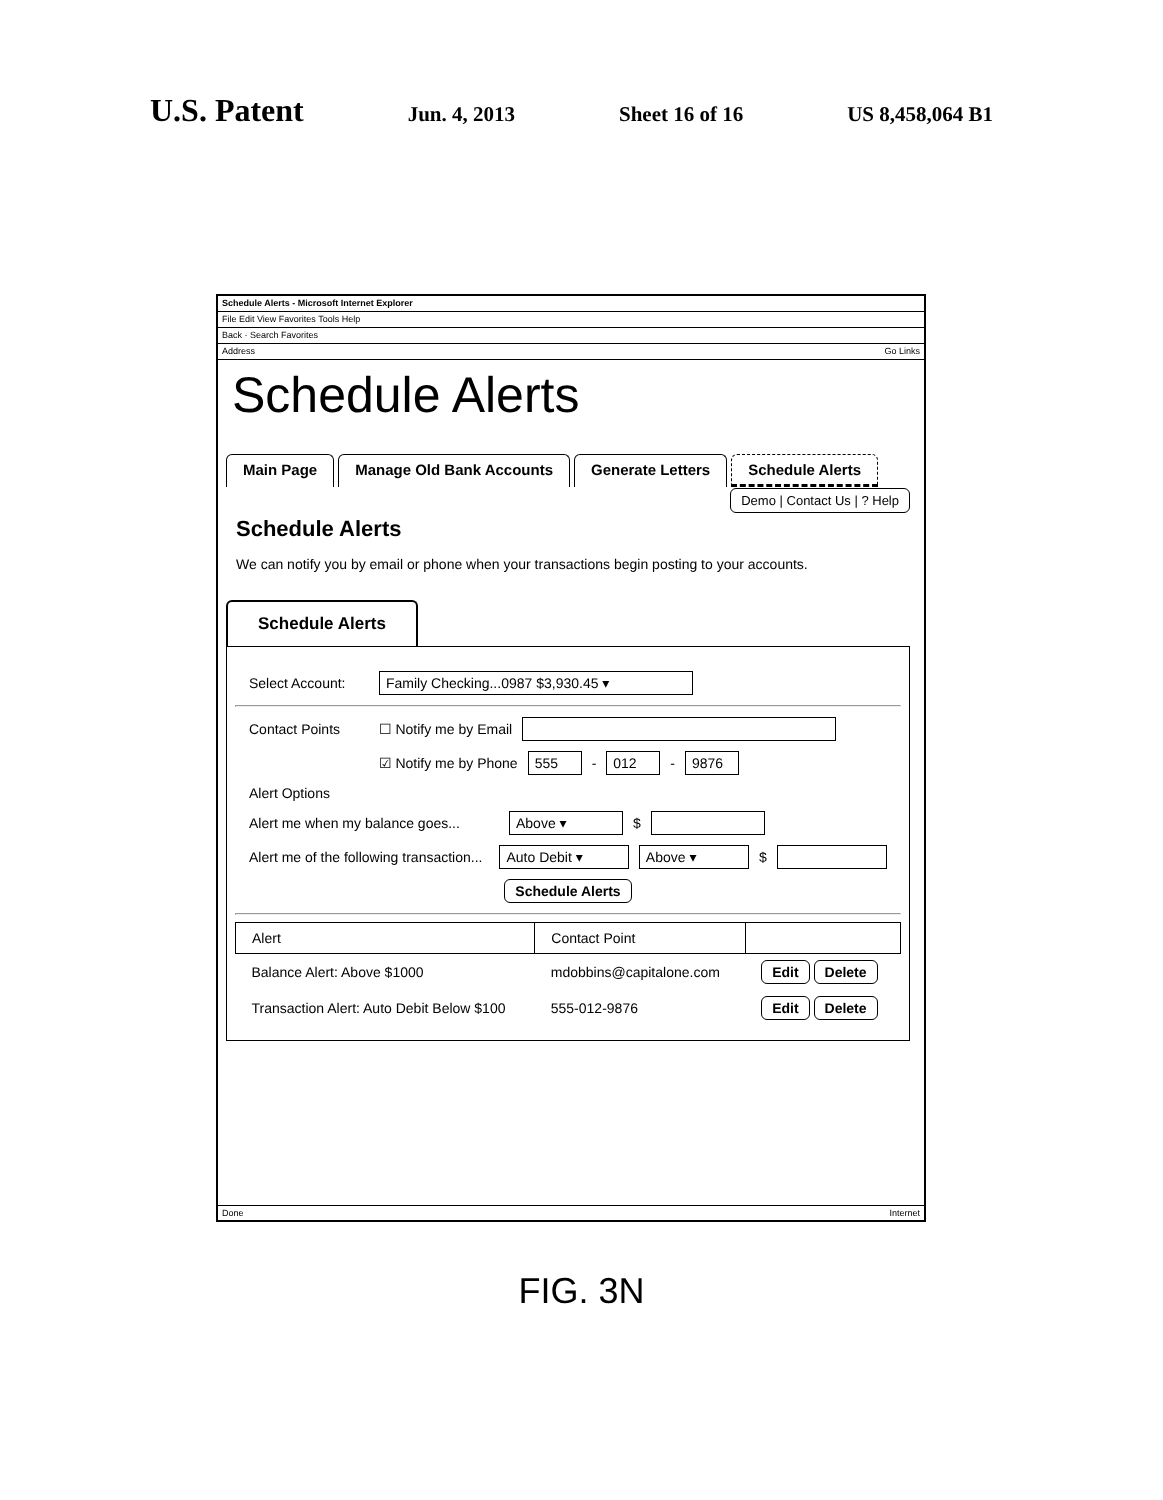U.S. Patent Jun. 4, 2013 Sheet 16 of 16 US 8,458,064 B1
Schedule Alerts - Microsoft Internet Explorer
File Edit View Favorites Tools Help
Back · Search Favorites
Address Go Links
Schedule Alerts
Main Page Manage Old Bank Accounts Generate Letters Schedule Alerts
Demo | Contact Us | ? Help
Schedule Alerts
We can notify you by email or phone when your transactions begin posting to your accounts.
Schedule Alerts
Select Account: Family Checking...0987 $3,930.45 ▾
Contact Points ☐ Notify me by Email
☑ Notify me by Phone 555 - 012 - 9876
Alert Options
Alert me when my balance goes... Above ▾ $
Alert me of the following transaction... Auto Debit ▾ Above ▾ $
Schedule Alerts
| Alert | Contact Point | |
| --- | --- | --- |
| Balance Alert: Above $1000 | mdobbins@capitalone.com | Edit Delete |
| Transaction Alert: Auto Debit Below $100 | 555-012-9876 | Edit Delete |
Done Internet
FIG. 3N